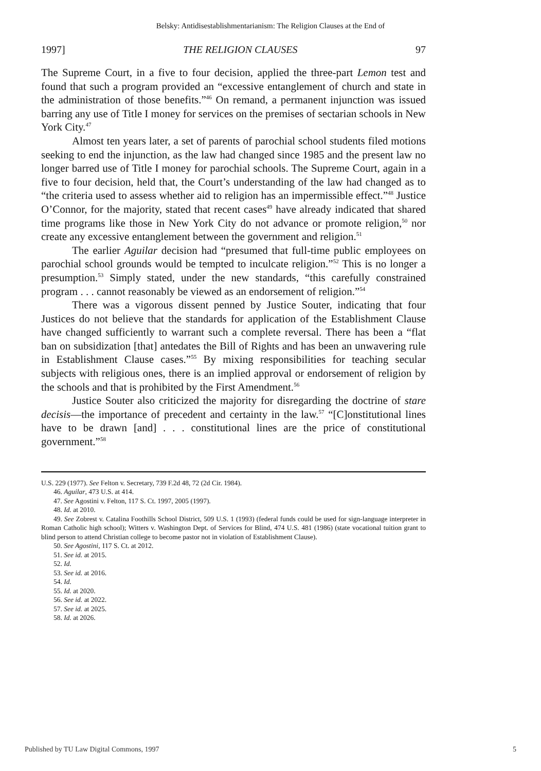Belsky: Antidisestablishmentarianism: The Religion Clauses at the End of
1997] THE RELIGION CLAUSES 97
The Supreme Court, in a five to four decision, applied the three-part Lemon test and found that such a program provided an “excessive entanglement of church and state in the administration of those benefits.”<sup>46</sup> On remand, a permanent injunction was issued barring any use of Title I money for services on the premises of sectarian schools in New York City.<sup>47</sup>
Almost ten years later, a set of parents of parochial school students filed motions seeking to end the injunction, as the law had changed since 1985 and the present law no longer barred use of Title I money for parochial schools. The Supreme Court, again in a five to four decision, held that, the Court’s understanding of the law had changed as to “the criteria used to assess whether aid to religion has an impermissible effect.”<sup>48</sup> Justice O’Connor, for the majority, stated that recent cases<sup>49</sup> have already indicated that shared time programs like those in New York City do not advance or promote religion,<sup>50</sup> nor create any excessive entanglement between the government and religion.<sup>51</sup>
The earlier Aguilar decision had “presumed that full-time public employees on parochial school grounds would be tempted to inculcate religion.”<sup>52</sup> This is no longer a presumption.<sup>53</sup> Simply stated, under the new standards, “this carefully constrained program . . . cannot reasonably be viewed as an endorsement of religion.”<sup>54</sup>
There was a vigorous dissent penned by Justice Souter, indicating that four Justices do not believe that the standards for application of the Establishment Clause have changed sufficiently to warrant such a complete reversal. There has been a “flat ban on subsidization [that] antedates the Bill of Rights and has been an unwavering rule in Establishment Clause cases.”<sup>55</sup> By mixing responsibilities for teaching secular subjects with religious ones, there is an implied approval or endorsement of religion by the schools and that is prohibited by the First Amendment.<sup>56</sup>
Justice Souter also criticized the majority for disregarding the doctrine of stare decisis—the importance of precedent and certainty in the law.<sup>57</sup> “[C]onstitutional lines have to be drawn [and] . . . constitutional lines are the price of constitutional government.”<sup>58</sup>
U.S. 229 (1977). See Felton v. Secretary, 739 F.2d 48, 72 (2d Cir. 1984).
46. Aguilar, 473 U.S. at 414.
47. See Agostini v. Felton, 117 S. Ct. 1997, 2005 (1997).
48. Id. at 2010.
49. See Zobrest v. Catalina Foothills School District, 509 U.S. 1 (1993) (federal funds could be used for sign-language interpreter in Roman Catholic high school); Witters v. Washington Dept. of Services for Blind, 474 U.S. 481 (1986) (state vocational tuition grant to blind person to attend Christian college to become pastor not in violation of Establishment Clause).
50. See Agostini, 117 S. Ct. at 2012.
51. See id. at 2015.
52. Id.
53. See id. at 2016.
54. Id.
55. Id. at 2020.
56. See id. at 2022.
57. See id. at 2025.
58. Id. at 2026.
Published by TU Law Digital Commons, 1997 5